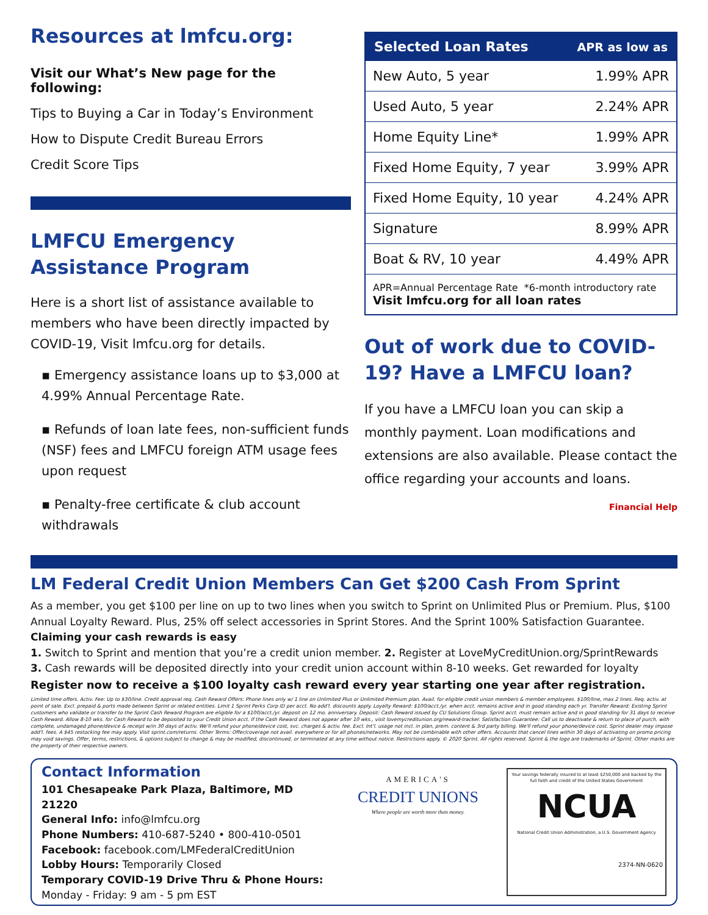Resources at lmfcu.org:
Visit our What’s New page for the following:
Tips to Buying a Car in Today’s Environment
How to Dispute Credit Bureau Errors
Credit Score Tips
LMFCU Emergency
Assistance Program
Here is a short list of assistance available to members who have been directly impacted by COVID-19, Visit lmfcu.org for details.
▪ Emergency assistance loans up to $3,000 at 4.99% Annual Percentage Rate.
▪ Refunds of loan late fees, non-sufficient funds (NSF) fees and LMFCU foreign ATM usage fees upon request
▪ Penalty-free certificate & club account withdrawals
| Selected Loan Rates | APR as low as |
| --- | --- |
| New Auto, 5 year | 1.99% APR |
| Used Auto, 5 year | 2.24% APR |
| Home Equity Line* | 1.99% APR |
| Fixed Home Equity, 7 year | 3.99% APR |
| Fixed Home Equity, 10 year | 4.24% APR |
| Signature | 8.99% APR |
| Boat & RV, 10 year | 4.49% APR |
| APR=Annual Percentage Rate *6-month introductory rate Visit lmfcu.org for all loan rates | |
Out of work due to COVID-19? Have a LMFCU loan?
If you have a LMFCU loan you can skip a monthly payment. Loan modifications and extensions are also available. Please contact the office regarding your accounts and loans.
Financial Help
LM Federal Credit Union Members Can Get $200 Cash From Sprint
As a member, you get $100 per line on up to two lines when you switch to Sprint on Unlimited Plus or Premium. Plus, $100 Annual Loyalty Reward. Plus, 25% off select accessories in Sprint Stores. And the Sprint 100% Satisfaction Guarantee.
Claiming your cash rewards is easy
1. Switch to Sprint and mention that you’re a credit union member. 2. Register at LoveMyCreditUnion.org/SprintRewards
3. Cash rewards will be deposited directly into your credit union account within 8-10 weeks. Get rewarded for loyalty
Register now to receive a $100 loyalty cash reward every year starting one year after registration.
Limited time offers. Activ. Fee: Up to $30/line. Credit approval req. Cash Reward Offers: Phone lines only w/ 1 line on Unlimited Plus or Unlimited Premium plan. Avail. for eligible credit union members & member employees. $100/line, max 2 lines. Req. activ. at point of sale. Excl. prepaid & ports made between Sprint or related entities. Limit 1 Sprint Perks Corp ID per acct. No add'l. discounts apply. Loyalty Reward: $100/acct./yr. when acct. remains active and in good standing each yr. Transfer Reward: Existing Sprint customers who validate or transfer to the Sprint Cash Reward Program are eligible for a $100/acct./yr. deposit on 12 mo. anniversary. Deposit: Cash Reward issued by CU Solutions Group. Sprint acct. must remain active and in good standing for 31 days to receive Cash Reward. Allow 8-10 wks. for Cash Reward to be deposited to your Credit Union acct. If the Cash Reward does not appear after 10 wks., visit lovemycreditunion.org/reward-tracker. Satisfaction Guarantee: Call us to deactivate & return to place of purch. with complete, undamaged phone/device & receipt w/in 30 days of activ. We'll refund your phone/device cost, svc. charges & activ. fee. Excl. Int'l. usage not incl. in plan, prem. content & 3rd party billing. We'll refund your phone/device cost. Sprint dealer may impose add'l. fees. A $45 restocking fee may apply. Visit sprint.com/returns. Other Terms: Offer/coverage not avail. everywhere or for all phones/networks. May not be combinable with other offers. Accounts that cancel lines within 30 days of activating on promo pricing may void savings. Offer, terms, restrictions, & options subject to change & may be modified, discontinued, or terminated at any time without notice. Restrictions apply. © 2020 Sprint. All rights reserved. Sprint & the logo are trademarks of Sprint. Other marks are the property of their respective owners.
Contact Information
101 Chesapeake Park Plaza, Baltimore, MD 21220
General Info: info@lmfcu.org
Phone Numbers: 410-687-5240 • 800-410-0501
Facebook: facebook.com/LMFederalCreditUnion
Lobby Hours: Temporarily Closed
Temporary COVID-19 Drive Thru & Phone Hours: Monday - Friday: 9 am - 5 pm EST
AMERICA'S
CREDIT UNIONS
Where people are worth more than money.
Your savings federally insured to at least $250,000 and backed by the full faith and credit of the United States Government
NCUA
National Credit Union Administration, a U.S. Government Agency
2374-NN-0620